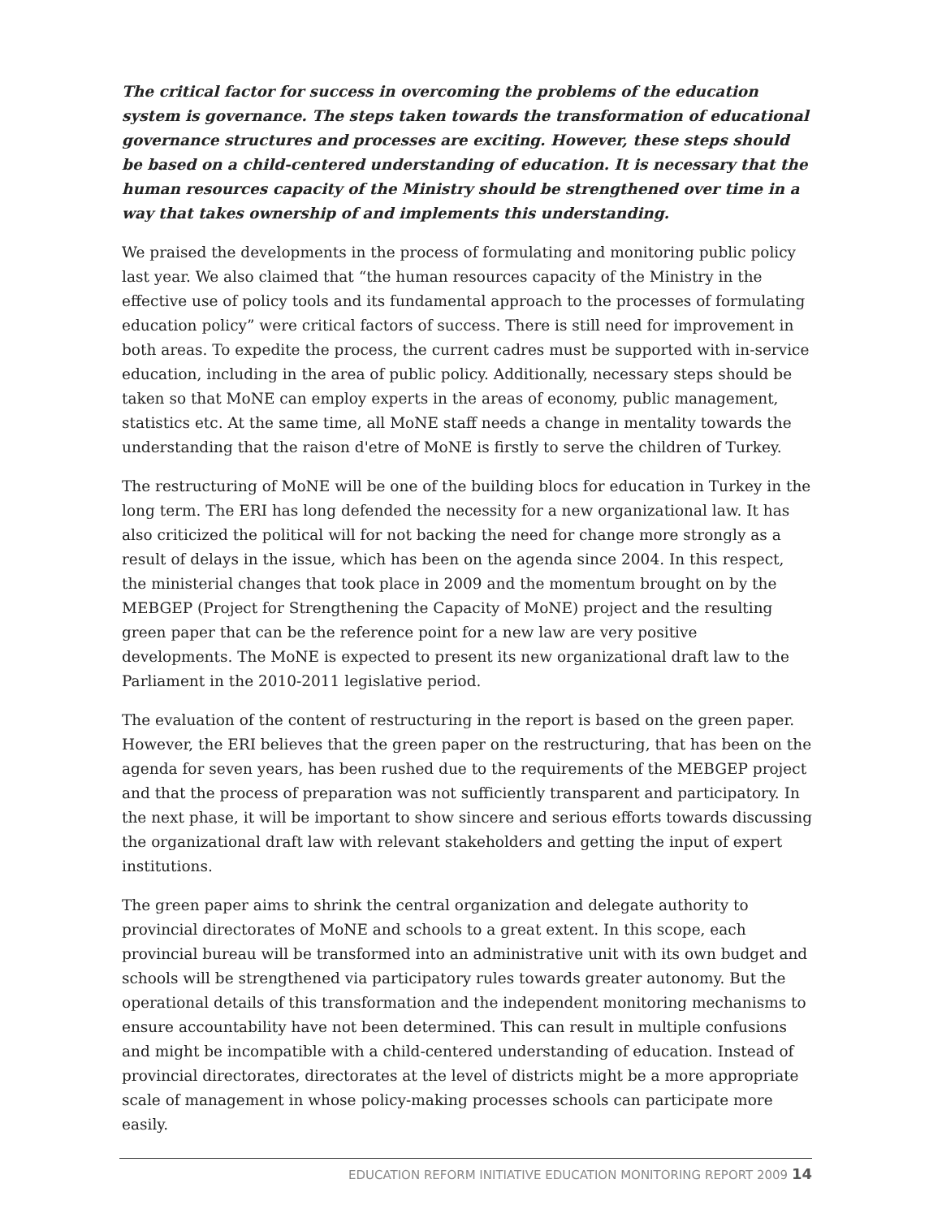The critical factor for success in overcoming the problems of the education system is governance. The steps taken towards the transformation of educational governance structures and processes are exciting. However, these steps should be based on a child-centered understanding of education. It is necessary that the human resources capacity of the Ministry should be strengthened over time in a way that takes ownership of and implements this understanding.
We praised the developments in the process of formulating and monitoring public policy last year. We also claimed that “the human resources capacity of the Ministry in the effective use of policy tools and its fundamental approach to the processes of formulating education policy” were critical factors of success. There is still need for improvement in both areas. To expedite the process, the current cadres must be supported with in-service education, including in the area of public policy. Additionally, necessary steps should be taken so that MoNE can employ experts in the areas of economy, public management, statistics etc. At the same time, all MoNE staff needs a change in mentality towards the understanding that the raison d'etre of MoNE is firstly to serve the children of Turkey.
The restructuring of MoNE will be one of the building blocs for education in Turkey in the long term. The ERI has long defended the necessity for a new organizational law. It has also criticized the political will for not backing the need for change more strongly as a result of delays in the issue, which has been on the agenda since 2004. In this respect, the ministerial changes that took place in 2009 and the momentum brought on by the MEBGEP (Project for Strengthening the Capacity of MoNE) project and the resulting green paper that can be the reference point for a new law are very positive developments. The MoNE is expected to present its new organizational draft law to the Parliament in the 2010-2011 legislative period.
The evaluation of the content of restructuring in the report is based on the green paper. However, the ERI believes that the green paper on the restructuring, that has been on the agenda for seven years, has been rushed due to the requirements of the MEBGEP project and that the process of preparation was not sufficiently transparent and participatory. In the next phase, it will be important to show sincere and serious efforts towards discussing the organizational draft law with relevant stakeholders and getting the input of expert institutions.
The green paper aims to shrink the central organization and delegate authority to provincial directorates of MoNE and schools to a great extent. In this scope, each provincial bureau will be transformed into an administrative unit with its own budget and schools will be strengthened via participatory rules towards greater autonomy. But the operational details of this transformation and the independent monitoring mechanisms to ensure accountability have not been determined. This can result in multiple confusions and might be incompatible with a child-centered understanding of education. Instead of provincial directorates, directorates at the level of districts might be a more appropriate scale of management in whose policy-making processes schools can participate more easily.
EDUCATION REFORM INITIATIVE EDUCATION MONITORING REPORT 2009 14